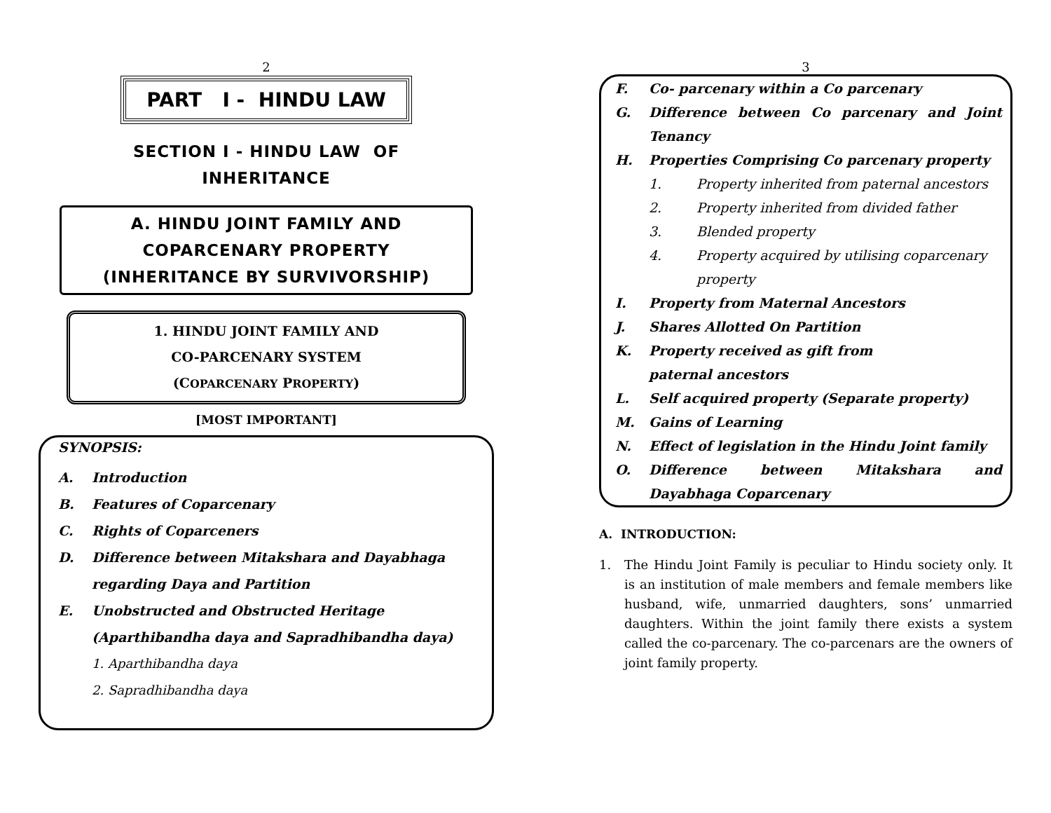2
PART I - HINDU LAW
SECTION I - HINDU LAW OF
INHERITANCE
A. HINDU JOINT FAMILY AND
COPARCENARY PROPERTY
(INHERITANCE BY SURVIVORSHIP)
1. HINDU JOINT FAMILY AND
CO-PARCENARY SYSTEM
(COPARCENARY PROPERTY)
[MOST IMPORTANT]
SYNOPSIS:
A. Introduction
B. Features of Coparcenary
C. Rights of Coparceners
D. Difference between Mitakshara and Dayabhaga regarding Daya and Partition
E. Unobstructed and Obstructed Heritage (Aparthibandha daya and Sapradhibandha daya)
1. Aparthibandha daya
2. Sapradhibandha daya
3
F. Co- parcenary within a Co parcenary
G. Difference between Co parcenary and Joint Tenancy
H. Properties Comprising Co parcenary property
1. Property inherited from paternal ancestors
2. Property inherited from divided father
3. Blended property
4. Property acquired by utilising coparcenary property
I. Property from Maternal Ancestors
J. Shares Allotted On Partition
K. Property received as gift from
paternal ancestors
L. Self acquired property (Separate property)
M. Gains of Learning
N. Effect of legislation in the Hindu Joint family
O. Difference between Mitakshara and Dayabhaga Coparcenary
A. INTRODUCTION:
1. The Hindu Joint Family is peculiar to Hindu society only. It is an institution of male members and female members like husband, wife, unmarried daughters, sons’ unmarried daughters. Within the joint family there exists a system called the co-parcenary. The co-parcenars are the owners of joint family property.